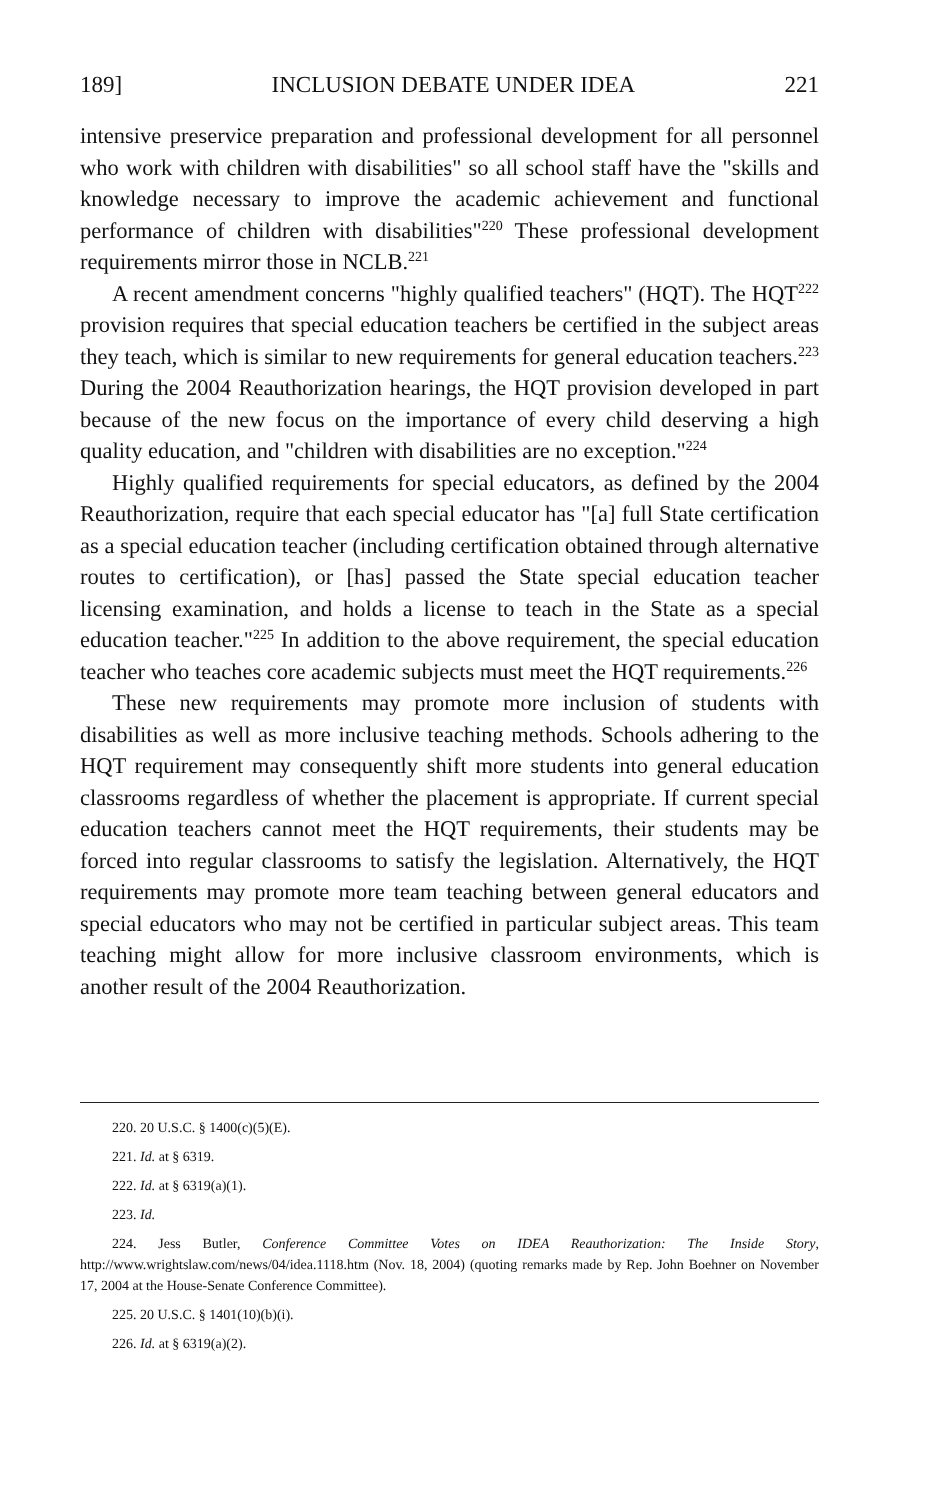189] INCLUSION DEBATE UNDER IDEA 221
intensive preservice preparation and professional development for all personnel who work with children with disabilities" so all school staff have the "skills and knowledge necessary to improve the academic achievement and functional performance of children with disabilities"<sup>220</sup> These professional development requirements mirror those in NCLB.<sup>221</sup>
A recent amendment concerns "highly qualified teachers" (HQT). The HQT<sup>222</sup> provision requires that special education teachers be certified in the subject areas they teach, which is similar to new requirements for general education teachers.<sup>223</sup> During the 2004 Reauthorization hearings, the HQT provision developed in part because of the new focus on the importance of every child deserving a high quality education, and "children with disabilities are no exception."<sup>224</sup>
Highly qualified requirements for special educators, as defined by the 2004 Reauthorization, require that each special educator has "[a] full State certification as a special education teacher (including certification obtained through alternative routes to certification), or [has] passed the State special education teacher licensing examination, and holds a license to teach in the State as a special education teacher."<sup>225</sup> In addition to the above requirement, the special education teacher who teaches core academic subjects must meet the HQT requirements.<sup>226</sup>
These new requirements may promote more inclusion of students with disabilities as well as more inclusive teaching methods. Schools adhering to the HQT requirement may consequently shift more students into general education classrooms regardless of whether the placement is appropriate. If current special education teachers cannot meet the HQT requirements, their students may be forced into regular classrooms to satisfy the legislation. Alternatively, the HQT requirements may promote more team teaching between general educators and special educators who may not be certified in particular subject areas. This team teaching might allow for more inclusive classroom environments, which is another result of the 2004 Reauthorization.
220. 20 U.S.C. § 1400(c)(5)(E).
221. Id. at § 6319.
222. Id. at § 6319(a)(1).
223. Id.
224. Jess Butler, Conference Committee Votes on IDEA Reauthorization: The Inside Story, http://www.wrightslaw.com/news/04/idea.1118.htm (Nov. 18, 2004) (quoting remarks made by Rep. John Boehner on November 17, 2004 at the House-Senate Conference Committee).
225. 20 U.S.C. § 1401(10)(b)(i).
226. Id. at § 6319(a)(2).